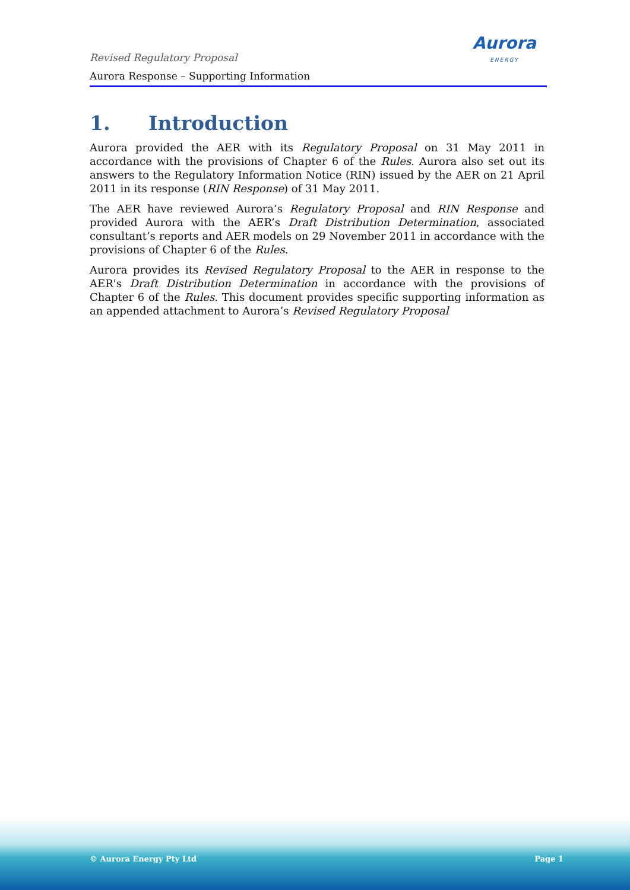Revised Regulatory Proposal
Aurora Response – Supporting Information
Aurora
ENERGY
1. Introduction
Aurora provided the AER with its Regulatory Proposal on 31 May 2011 in accordance with the provisions of Chapter 6 of the Rules. Aurora also set out its answers to the Regulatory Information Notice (RIN) issued by the AER on 21 April 2011 in its response (RIN Response) of 31 May 2011.
The AER have reviewed Aurora’s Regulatory Proposal and RIN Response and provided Aurora with the AER’s Draft Distribution Determination, associated consultant’s reports and AER models on 29 November 2011 in accordance with the provisions of Chapter 6 of the Rules.
Aurora provides its Revised Regulatory Proposal to the AER in response to the AER's Draft Distribution Determination in accordance with the provisions of Chapter 6 of the Rules. This document provides specific supporting information as an appended attachment to Aurora’s Revised Regulatory Proposal
© Aurora Energy Pty Ltd Page 1